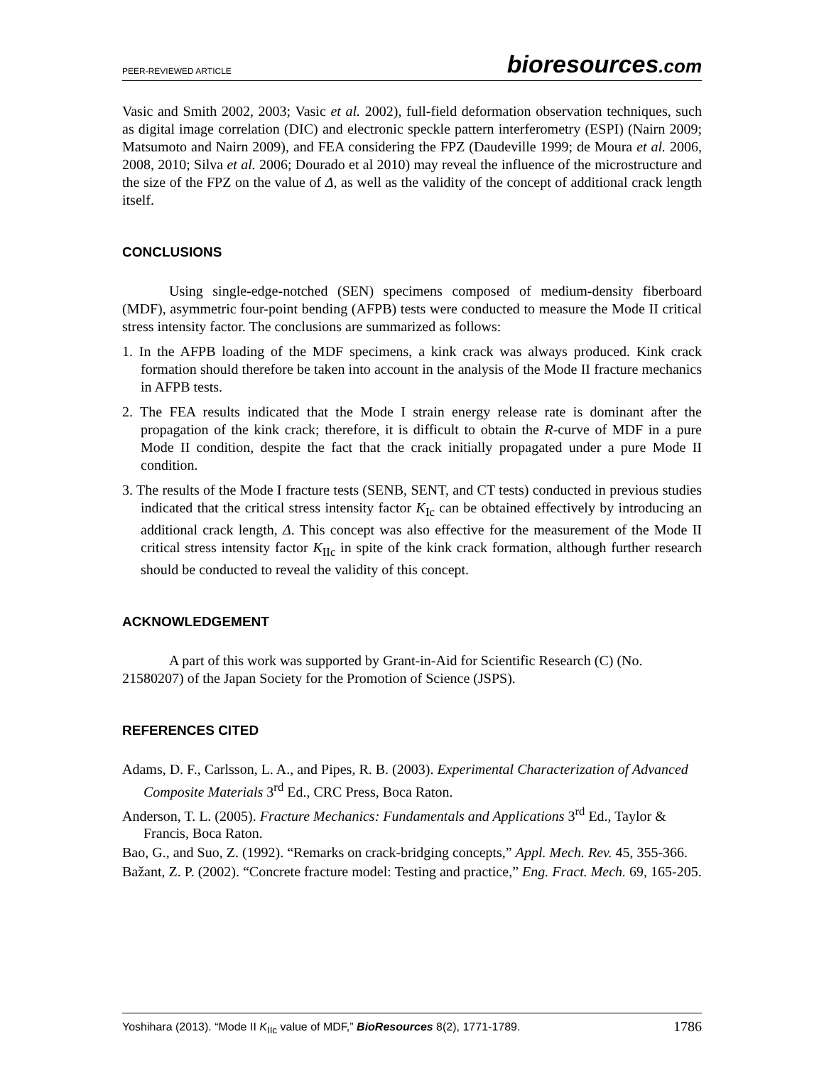PEER-REVIEWED ARTICLE
bioresources.com
Vasic and Smith 2002, 2003; Vasic et al. 2002), full-field deformation observation techniques, such as digital image correlation (DIC) and electronic speckle pattern interferometry (ESPI) (Nairn 2009; Matsumoto and Nairn 2009), and FEA considering the FPZ (Daudeville 1999; de Moura et al. 2006, 2008, 2010; Silva et al. 2006; Dourado et al 2010) may reveal the influence of the microstructure and the size of the FPZ on the value of Δ, as well as the validity of the concept of additional crack length itself.
CONCLUSIONS
Using single-edge-notched (SEN) specimens composed of medium-density fiberboard (MDF), asymmetric four-point bending (AFPB) tests were conducted to measure the Mode II critical stress intensity factor. The conclusions are summarized as follows:
1. In the AFPB loading of the MDF specimens, a kink crack was always produced. Kink crack formation should therefore be taken into account in the analysis of the Mode II fracture mechanics in AFPB tests.
2. The FEA results indicated that the Mode I strain energy release rate is dominant after the propagation of the kink crack; therefore, it is difficult to obtain the R-curve of MDF in a pure Mode II condition, despite the fact that the crack initially propagated under a pure Mode II condition.
3. The results of the Mode I fracture tests (SENB, SENT, and CT tests) conducted in previous studies indicated that the critical stress intensity factor K<sub>Ic</sub> can be obtained effectively by introducing an additional crack length, Δ. This concept was also effective for the measurement of the Mode II critical stress intensity factor K<sub>IIc</sub> in spite of the kink crack formation, although further research should be conducted to reveal the validity of this concept.
ACKNOWLEDGEMENT
A part of this work was supported by Grant-in-Aid for Scientific Research (C) (No. 21580207) of the Japan Society for the Promotion of Science (JSPS).
REFERENCES CITED
Adams, D. F., Carlsson, L. A., and Pipes, R. B. (2003). Experimental Characterization of Advanced Composite Materials 3<sup>rd</sup> Ed., CRC Press, Boca Raton.
Anderson, T. L. (2005). Fracture Mechanics: Fundamentals and Applications 3<sup>rd</sup> Ed., Taylor & Francis, Boca Raton.
Bao, G., and Suo, Z. (1992). “Remarks on crack-bridging concepts,” Appl. Mech. Rev. 45, 355-366.
Bažant, Z. P. (2002). “Concrete fracture model: Testing and practice,” Eng. Fract. Mech. 69, 165-205.
Yoshihara (2013). “Mode II K<sub>IIc</sub> value of MDF,” BioResources 8(2), 1771-1789.
1786